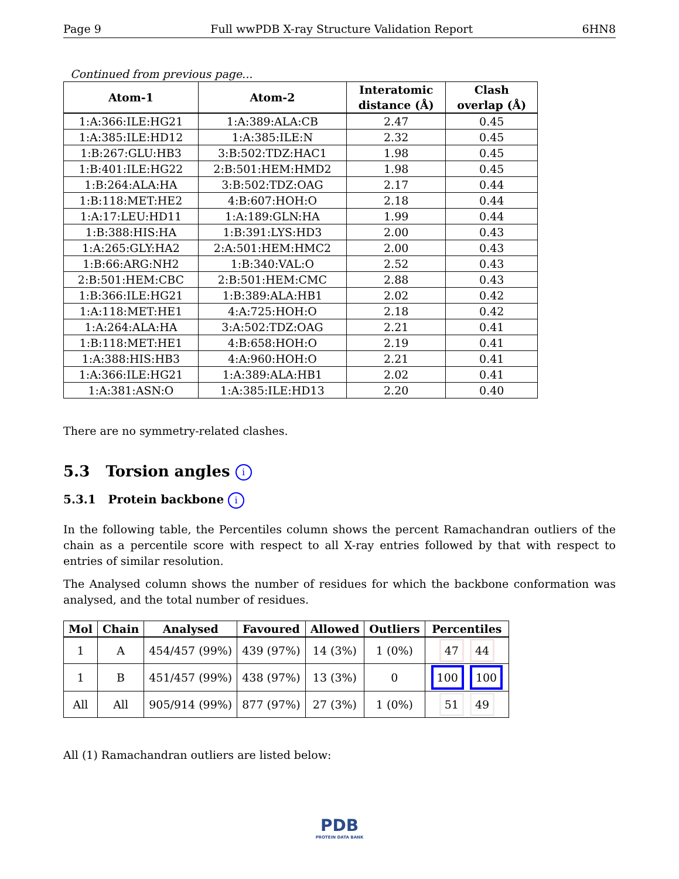Page 9 Full wwPDB X-ray Structure Validation Report 6HN8
Continued from previous page...
| Atom-1 | Atom-2 | Interatomic distance (Å) | Clash overlap (Å) |
| --- | --- | --- | --- |
| 1:A:366:ILE:HG21 | 1:A:389:ALA:CB | 2.47 | 0.45 |
| 1:A:385:ILE:HD12 | 1:A:385:ILE:N | 2.32 | 0.45 |
| 1:B:267:GLU:HB3 | 3:B:502:TDZ:HAC1 | 1.98 | 0.45 |
| 1:B:401:ILE:HG22 | 2:B:501:HEM:HMD2 | 1.98 | 0.45 |
| 1:B:264:ALA:HA | 3:B:502:TDZ:OAG | 2.17 | 0.44 |
| 1:B:118:MET:HE2 | 4:B:607:HOH:O | 2.18 | 0.44 |
| 1:A:17:LEU:HD11 | 1:A:189:GLN:HA | 1.99 | 0.44 |
| 1:B:388:HIS:HA | 1:B:391:LYS:HD3 | 2.00 | 0.43 |
| 1:A:265:GLY:HA2 | 2:A:501:HEM:HMC2 | 2.00 | 0.43 |
| 1:B:66:ARG:NH2 | 1:B:340:VAL:O | 2.52 | 0.43 |
| 2:B:501:HEM:CBC | 2:B:501:HEM:CMC | 2.88 | 0.43 |
| 1:B:366:ILE:HG21 | 1:B:389:ALA:HB1 | 2.02 | 0.42 |
| 1:A:118:MET:HE1 | 4:A:725:HOH:O | 2.18 | 0.42 |
| 1:A:264:ALA:HA | 3:A:502:TDZ:OAG | 2.21 | 0.41 |
| 1:B:118:MET:HE1 | 4:B:658:HOH:O | 2.19 | 0.41 |
| 1:A:388:HIS:HB3 | 4:A:960:HOH:O | 2.21 | 0.41 |
| 1:A:366:ILE:HG21 | 1:A:389:ALA:HB1 | 2.02 | 0.41 |
| 1:A:381:ASN:O | 1:A:385:ILE:HD13 | 2.20 | 0.40 |
There are no symmetry-related clashes.
5.3 Torsion angles i
5.3.1 Protein backbone i
In the following table, the Percentiles column shows the percent Ramachandran outliers of the chain as a percentile score with respect to all X-ray entries followed by that with respect to entries of similar resolution.
The Analysed column shows the number of residues for which the backbone conformation was analysed, and the total number of residues.
| Mol | Chain | Analysed | Favoured | Allowed | Outliers | Percentiles |
| --- | --- | --- | --- | --- | --- | --- |
| 1 | A | 454/457 (99%) | 439 (97%) | 14 (3%) | 1 (0%) | 47 44 |
| 1 | B | 451/457 (99%) | 438 (97%) | 13 (3%) | 0 | 100 100 |
| All | All | 905/914 (99%) | 877 (97%) | 27 (3%) | 1 (0%) | 51 49 |
All (1) Ramachandran outliers are listed below:
PDB
PROTEIN DATA BANK